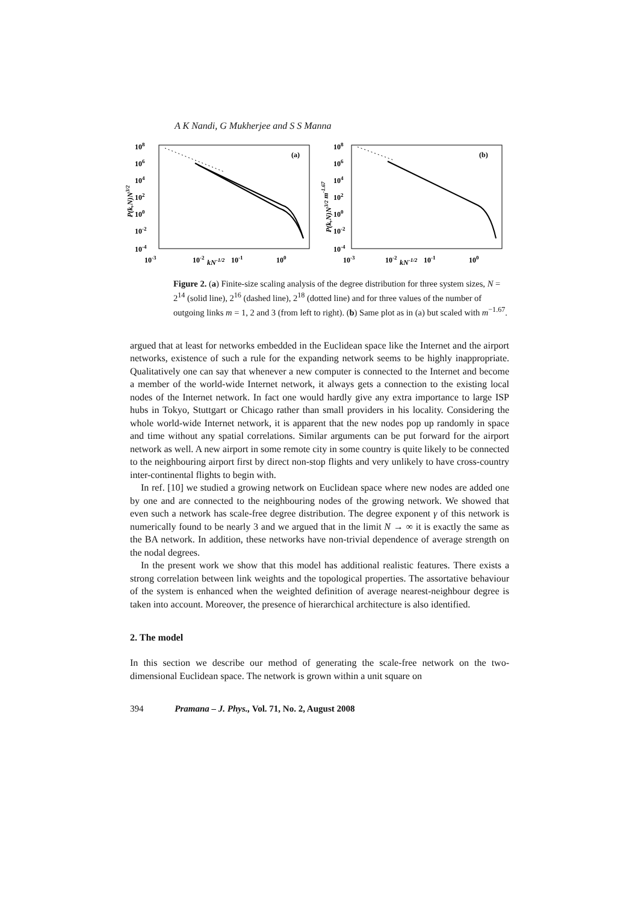A K Nandi, G Mukherjee and S S Manna
108
106
104
102
100
10-2
10-4
10-3
10-2
kN-1/2
10-1
100
(a)
P(k,N)N3/2
108
106
104
102
100
10-2
10-4
10-3
10-2
kN-1/2
10-1
100
(b)
P(k,N)N3/2 m-1.67
Figure 2. (a) Finite-size scaling analysis of the degree distribution for three system sizes, N = 2<sup>14</sup> (solid line), 2<sup>16</sup> (dashed line), 2<sup>18</sup> (dotted line) and for three values of the number of outgoing links m = 1, 2 and 3 (from left to right). (b) Same plot as in (a) but scaled with m<sup>−1.67</sup>.
argued that at least for networks embedded in the Euclidean space like the Internet and the airport networks, existence of such a rule for the expanding network seems to be highly inappropriate. Qualitatively one can say that whenever a new computer is connected to the Internet and become a member of the world-wide Internet network, it always gets a connection to the existing local nodes of the Internet network. In fact one would hardly give any extra importance to large ISP hubs in Tokyo, Stuttgart or Chicago rather than small providers in his locality. Considering the whole world-wide Internet network, it is apparent that the new nodes pop up randomly in space and time without any spatial correlations. Similar arguments can be put forward for the airport network as well. A new airport in some remote city in some country is quite likely to be connected to the neighbouring airport first by direct non-stop flights and very unlikely to have cross-country inter-continental flights to begin with.
In ref. [10] we studied a growing network on Euclidean space where new nodes are added one by one and are connected to the neighbouring nodes of the growing network. We showed that even such a network has scale-free degree distribution. The degree exponent γ of this network is numerically found to be nearly 3 and we argued that in the limit N → ∞ it is exactly the same as the BA network. In addition, these networks have non-trivial dependence of average strength on the nodal degrees.
In the present work we show that this model has additional realistic features. There exists a strong correlation between link weights and the topological properties. The assortative behaviour of the system is enhanced when the weighted definition of average nearest-neighbour degree is taken into account. Moreover, the presence of hierarchical architecture is also identified.
2. The model
In this section we describe our method of generating the scale-free network on the two-dimensional Euclidean space. The network is grown within a unit square on
394 Pramana – J. Phys., Vol. 71, No. 2, August 2008